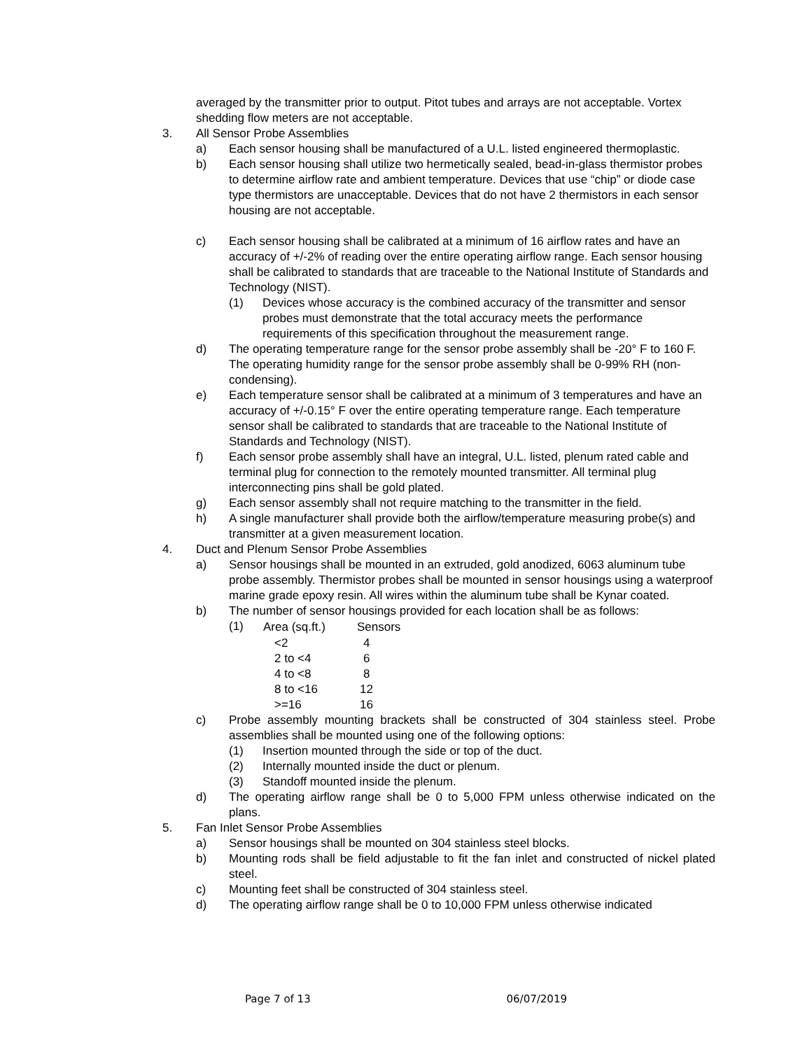averaged by the transmitter prior to output. Pitot tubes and arrays are not acceptable. Vortex shedding flow meters are not acceptable.
3. All Sensor Probe Assemblies
a) Each sensor housing shall be manufactured of a U.L. listed engineered thermoplastic.
b) Each sensor housing shall utilize two hermetically sealed, bead-in-glass thermistor probes to determine airflow rate and ambient temperature. Devices that use “chip” or diode case type thermistors are unacceptable. Devices that do not have 2 thermistors in each sensor housing are not acceptable.
c) Each sensor housing shall be calibrated at a minimum of 16 airflow rates and have an accuracy of +/-2% of reading over the entire operating airflow range. Each sensor housing shall be calibrated to standards that are traceable to the National Institute of Standards and Technology (NIST).
(1) Devices whose accuracy is the combined accuracy of the transmitter and sensor probes must demonstrate that the total accuracy meets the performance requirements of this specification throughout the measurement range.
d) The operating temperature range for the sensor probe assembly shall be -20° F to 160 F. The operating humidity range for the sensor probe assembly shall be 0-99% RH (non-condensing).
e) Each temperature sensor shall be calibrated at a minimum of 3 temperatures and have an accuracy of +/-0.15° F over the entire operating temperature range. Each temperature sensor shall be calibrated to standards that are traceable to the National Institute of Standards and Technology (NIST).
f) Each sensor probe assembly shall have an integral, U.L. listed, plenum rated cable and terminal plug for connection to the remotely mounted transmitter. All terminal plug interconnecting pins shall be gold plated.
g) Each sensor assembly shall not require matching to the transmitter in the field.
h) A single manufacturer shall provide both the airflow/temperature measuring probe(s) and transmitter at a given measurement location.
4. Duct and Plenum Sensor Probe Assemblies
a) Sensor housings shall be mounted in an extruded, gold anodized, 6063 aluminum tube probe assembly. Thermistor probes shall be mounted in sensor housings using a waterproof marine grade epoxy resin. All wires within the aluminum tube shall be Kynar coated.
b) The number of sensor housings provided for each location shall be as follows:
(1)
| Area (sq.ft.) | Sensors |
| --- | --- |
| <2 | 4 |
| 2 to <4 | 6 |
| 4 to <8 | 8 |
| 8 to <16 | 12 |
| >=16 | 16 |
c) Probe assembly mounting brackets shall be constructed of 304 stainless steel. Probe assemblies shall be mounted using one of the following options:
(1) Insertion mounted through the side or top of the duct.
(2) Internally mounted inside the duct or plenum.
(3) Standoff mounted inside the plenum.
d) The operating airflow range shall be 0 to 5,000 FPM unless otherwise indicated on the plans.
5. Fan Inlet Sensor Probe Assemblies
a) Sensor housings shall be mounted on 304 stainless steel blocks.
b) Mounting rods shall be field adjustable to fit the fan inlet and constructed of nickel plated steel.
c) Mounting feet shall be constructed of 304 stainless steel.
d) The operating airflow range shall be 0 to 10,000 FPM unless otherwise indicated
Page 7 of 13 06/07/2019